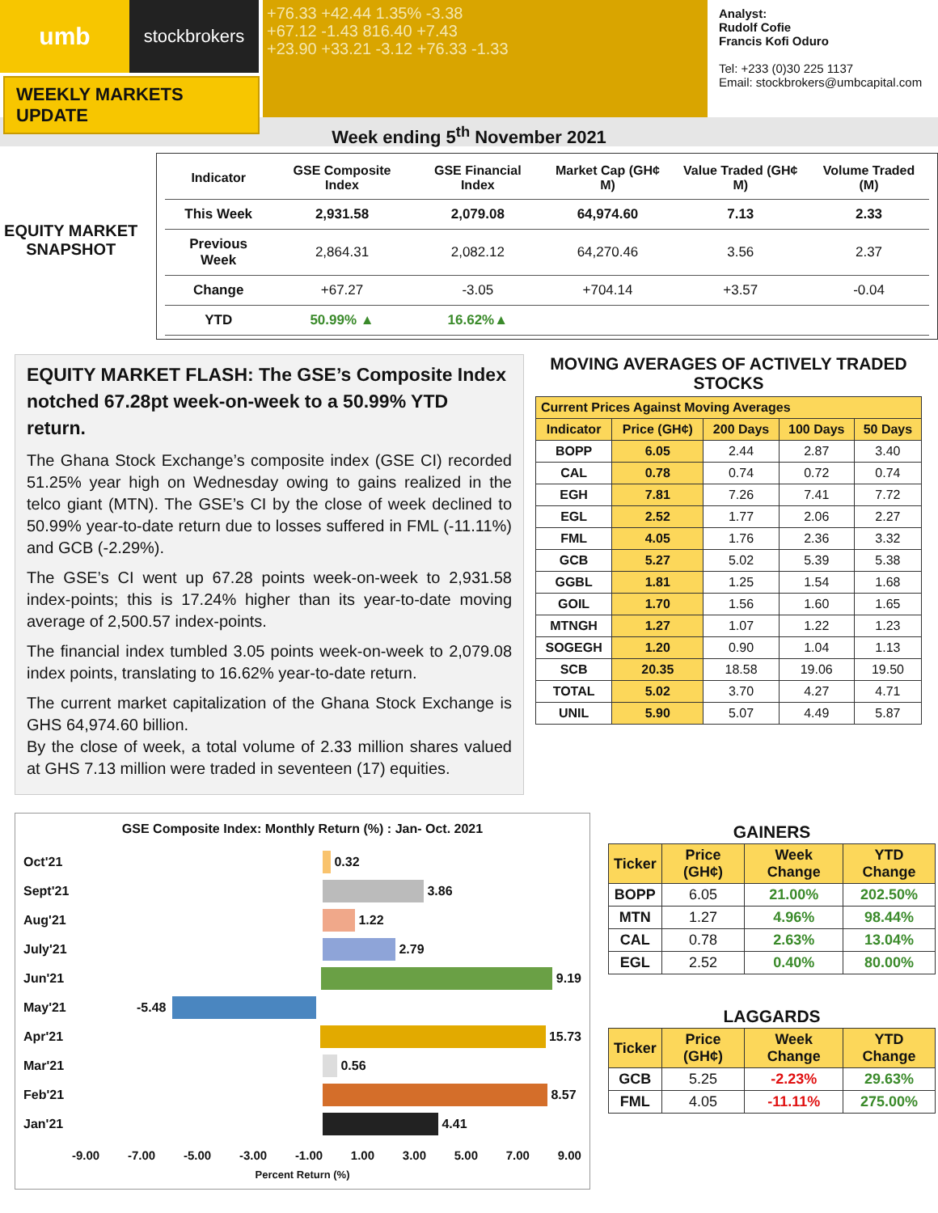umb
stockbrokers
WEEKLY MARKETS UPDATE
+76.33 +42.44 1.35% -3.38
+67.12 -1.43 816.40 +7.43
+23.90 +33.21 -3.12 +76.33 -1.33
Analyst:
Rudolf Cofie
Francis Kofi Oduro
Tel: +233 (0)30 225 1137
Email: stockbrokers@umbcapital.com
Week ending 5<sup>th</sup> November 2021
EQUITY MARKET
SNAPSHOT
| Indicator | GSE Composite Index | GSE Financial Index | Market Cap (GH¢ M) | Value Traded (GH¢ M) | Volume Traded (M) |
| --- | --- | --- | --- | --- | --- |
| This Week | 2,931.58 | 2,079.08 | 64,974.60 | 7.13 | 2.33 |
| Previous Week | 2,864.31 | 2,082.12 | 64,270.46 | 3.56 | 2.37 |
| Change | +67.27 | -3.05 | +704.14 | +3.57 | -0.04 |
| YTD | 50.99% ▲ | 16.62%▲ | | | |
EQUITY MARKET FLASH: The GSE’s Composite Index notched 67.28pt week-on-week to a 50.99% YTD return.
The Ghana Stock Exchange’s composite index (GSE CI) recorded 51.25% year high on Wednesday owing to gains realized in the telco giant (MTN). The GSE’s CI by the close of week declined to 50.99% year-to-date return due to losses suffered in FML (-11.11%) and GCB (-2.29%).
The GSE’s CI went up 67.28 points week-on-week to 2,931.58 index-points; this is 17.24% higher than its year-to-date moving average of 2,500.57 index-points.
The financial index tumbled 3.05 points week-on-week to 2,079.08 index points, translating to 16.62% year-to-date return.
The current market capitalization of the Ghana Stock Exchange is GHS 64,974.60 billion.
By the close of week, a total volume of 2.33 million shares valued at GHS 7.13 million were traded in seventeen (17) equities.
MOVING AVERAGES OF ACTIVELY TRADED STOCKS
| Current Prices Against Moving Averages | | | | |
| --- | --- | --- | --- | --- |
| Indicator | Price (GH¢) | 200 Days | 100 Days | 50 Days |
| BOPP | 6.05 | 2.44 | 2.87 | 3.40 |
| CAL | 0.78 | 0.74 | 0.72 | 0.74 |
| EGH | 7.81 | 7.26 | 7.41 | 7.72 |
| EGL | 2.52 | 1.77 | 2.06 | 2.27 |
| FML | 4.05 | 1.76 | 2.36 | 3.32 |
| GCB | 5.27 | 5.02 | 5.39 | 5.38 |
| GGBL | 1.81 | 1.25 | 1.54 | 1.68 |
| GOIL | 1.70 | 1.56 | 1.60 | 1.65 |
| MTNGH | 1.27 | 1.07 | 1.22 | 1.23 |
| SOGEGH | 1.20 | 0.90 | 1.04 | 1.13 |
| SCB | 20.35 | 18.58 | 19.06 | 19.50 |
| TOTAL | 5.02 | 3.70 | 4.27 | 4.71 |
| UNIL | 5.90 | 5.07 | 4.49 | 5.87 |
GSE Composite Index: Monthly Return (%) : Jan- Oct. 2021
Oct'21 0.32
Sept'21 3.86
Aug'21 1.22
July'21 2.79
Jun'21 9.19
May'21 -5.48
Apr'21 15.73
Mar'21 0.56
Feb'21 8.57
Jan'21 4.41
-9.00 -7.00 -5.00 -3.00 -1.00 1.00 3.00 5.00 7.00 9.00
Percent Return (%)
GAINERS
| Ticker | Price (GH¢) | Week Change | YTD Change |
| --- | --- | --- | --- |
| BOPP | 6.05 | 21.00% | 202.50% |
| MTN | 1.27 | 4.96% | 98.44% |
| CAL | 0.78 | 2.63% | 13.04% |
| EGL | 2.52 | 0.40% | 80.00% |
LAGGARDS
| Ticker | Price (GH¢) | Week Change | YTD Change |
| --- | --- | --- | --- |
| GCB | 5.25 | -2.23% | 29.63% |
| FML | 4.05 | -11.11% | 275.00% |